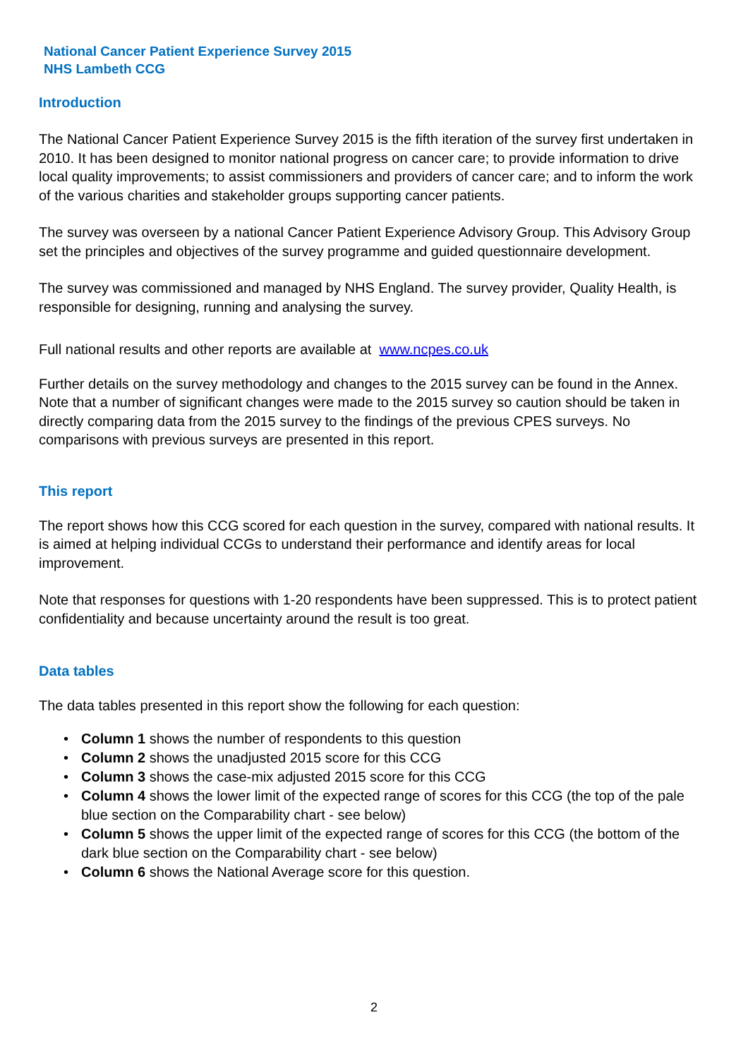National Cancer Patient Experience Survey 2015
NHS Lambeth CCG
Introduction
The National Cancer Patient Experience Survey 2015 is the fifth iteration of the survey first undertaken in 2010. It has been designed to monitor national progress on cancer care; to provide information to drive local quality improvements; to assist commissioners and providers of cancer care; and to inform the work of the various charities and stakeholder groups supporting cancer patients.
The survey was overseen by a national Cancer Patient Experience Advisory Group. This Advisory Group set the principles and objectives of the survey programme and guided questionnaire development.
The survey was commissioned and managed by NHS England. The survey provider, Quality Health, is responsible for designing, running and analysing the survey.
Full national results and other reports are available at www.ncpes.co.uk
Further details on the survey methodology and changes to the 2015 survey can be found in the Annex. Note that a number of significant changes were made to the 2015 survey so caution should be taken in directly comparing data from the 2015 survey to the findings of the previous CPES surveys. No comparisons with previous surveys are presented in this report.
This report
The report shows how this CCG scored for each question in the survey, compared with national results. It is aimed at helping individual CCGs to understand their performance and identify areas for local improvement.
Note that responses for questions with 1-20 respondents have been suppressed. This is to protect patient confidentiality and because uncertainty around the result is too great.
Data tables
The data tables presented in this report show the following for each question:
• Column 1 shows the number of respondents to this question
• Column 2 shows the unadjusted 2015 score for this CCG
• Column 3 shows the case-mix adjusted 2015 score for this CCG
• Column 4 shows the lower limit of the expected range of scores for this CCG (the top of the pale blue section on the Comparability chart - see below)
• Column 5 shows the upper limit of the expected range of scores for this CCG (the bottom of the dark blue section on the Comparability chart - see below)
• Column 6 shows the National Average score for this question.
2